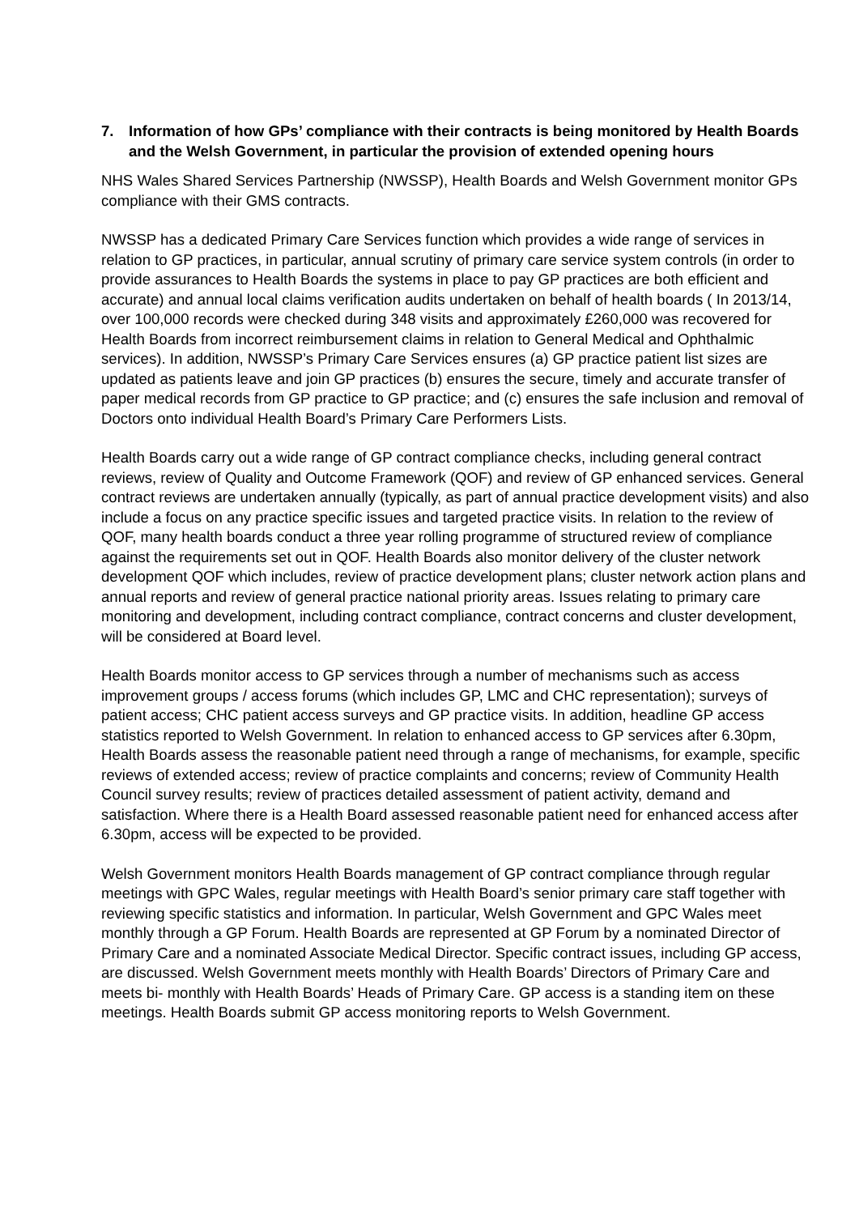7. Information of how GPs’ compliance with their contracts is being monitored by Health Boards and the Welsh Government, in particular the provision of extended opening hours
NHS Wales Shared Services Partnership (NWSSP), Health Boards and Welsh Government monitor GPs compliance with their GMS contracts.
NWSSP has a dedicated Primary Care Services function which provides a wide range of services in relation to GP practices, in particular, annual scrutiny of primary care service system controls (in order to provide assurances to Health Boards the systems in place to pay GP practices are both efficient and accurate) and annual local claims verification audits undertaken on behalf of health boards ( In 2013/14, over 100,000 records were checked during 348 visits and approximately £260,000 was recovered for Health Boards from incorrect reimbursement claims in relation to General Medical and Ophthalmic services). In addition, NWSSP’s Primary Care Services ensures (a) GP practice patient list sizes are updated as patients leave and join GP practices (b) ensures the secure, timely and accurate transfer of paper medical records from GP practice to GP practice; and (c) ensures the safe inclusion and removal of Doctors onto individual Health Board’s Primary Care Performers Lists.
Health Boards carry out a wide range of GP contract compliance checks, including general contract reviews, review of Quality and Outcome Framework (QOF) and review of GP enhanced services. General contract reviews are undertaken annually (typically, as part of annual practice development visits) and also include a focus on any practice specific issues and targeted practice visits. In relation to the review of QOF, many health boards conduct a three year rolling programme of structured review of compliance against the requirements set out in QOF. Health Boards also monitor delivery of the cluster network development QOF which includes, review of practice development plans; cluster network action plans and annual reports and review of general practice national priority areas. Issues relating to primary care monitoring and development, including contract compliance, contract concerns and cluster development, will be considered at Board level.
Health Boards monitor access to GP services through a number of mechanisms such as access improvement groups / access forums (which includes GP, LMC and CHC representation); surveys of patient access; CHC patient access surveys and GP practice visits. In addition, headline GP access statistics reported to Welsh Government. In relation to enhanced access to GP services after 6.30pm, Health Boards assess the reasonable patient need through a range of mechanisms, for example, specific reviews of extended access; review of practice complaints and concerns; review of Community Health Council survey results; review of practices detailed assessment of patient activity, demand and satisfaction. Where there is a Health Board assessed reasonable patient need for enhanced access after 6.30pm, access will be expected to be provided.
Welsh Government monitors Health Boards management of GP contract compliance through regular meetings with GPC Wales, regular meetings with Health Board’s senior primary care staff together with reviewing specific statistics and information. In particular, Welsh Government and GPC Wales meet monthly through a GP Forum. Health Boards are represented at GP Forum by a nominated Director of Primary Care and a nominated Associate Medical Director. Specific contract issues, including GP access, are discussed. Welsh Government meets monthly with Health Boards’ Directors of Primary Care and meets bi- monthly with Health Boards’ Heads of Primary Care. GP access is a standing item on these meetings. Health Boards submit GP access monitoring reports to Welsh Government.